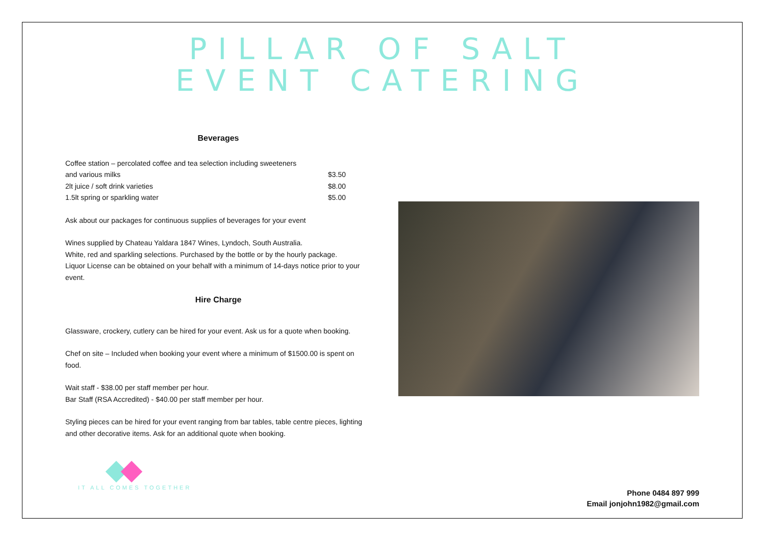PILLAR OF SALT
EVENT CATERING
Beverages
| Coffee station – percolated coffee and tea selection including sweeteners | |
| and various milks | $3.50 |
| 2lt juice / soft drink varieties | $8.00 |
| 1.5lt spring or sparkling water | $5.00 |
Ask about our packages for continuous supplies of beverages for your event
Wines supplied by Chateau Yaldara 1847 Wines, Lyndoch, South Australia.
White, red and sparkling selections. Purchased by the bottle or by the hourly package.
Liquor License can be obtained on your behalf with a minimum of 14-days notice prior to your event.
Hire Charge
Glassware, crockery, cutlery can be hired for your event. Ask us for a quote when booking.
Chef on site – Included when booking your event where a minimum of $1500.00 is spent on food.
Wait staff - $38.00 per staff member per hour.
Bar Staff (RSA Accredited) - $40.00 per staff member per hour.
Styling pieces can be hired for your event ranging from bar tables, table centre pieces, lighting and other decorative items. Ask for an additional quote when booking.
IT ALL COMES TOGETHER
Phone 0484 897 999
Email jonjohn1982@gmail.com